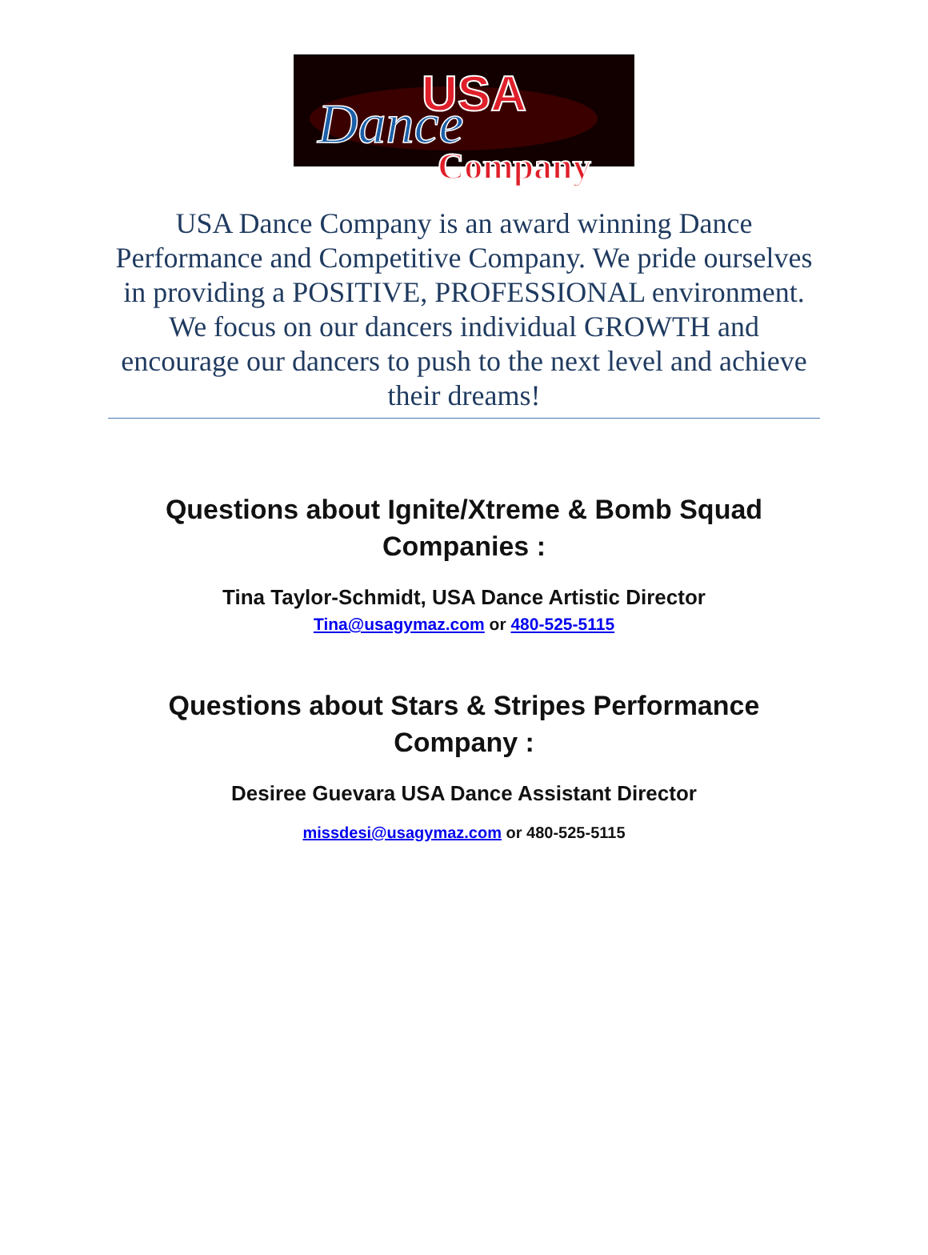USA
Dance
Company
USA Dance Company is an award winning Dance Performance and Competitive Company. We pride ourselves in providing a POSITIVE, PROFESSIONAL environment. We focus on our dancers individual GROWTH and encourage our dancers to push to the next level and achieve their dreams!
Questions about Ignite/Xtreme & Bomb Squad Companies :
Tina Taylor-Schmidt, USA Dance Artistic Director
Tina@usagymaz.com or 480-525-5115
Questions about Stars & Stripes Performance Company :
Desiree Guevara USA Dance Assistant Director
missdesi@usagymaz.com or 480-525-5115